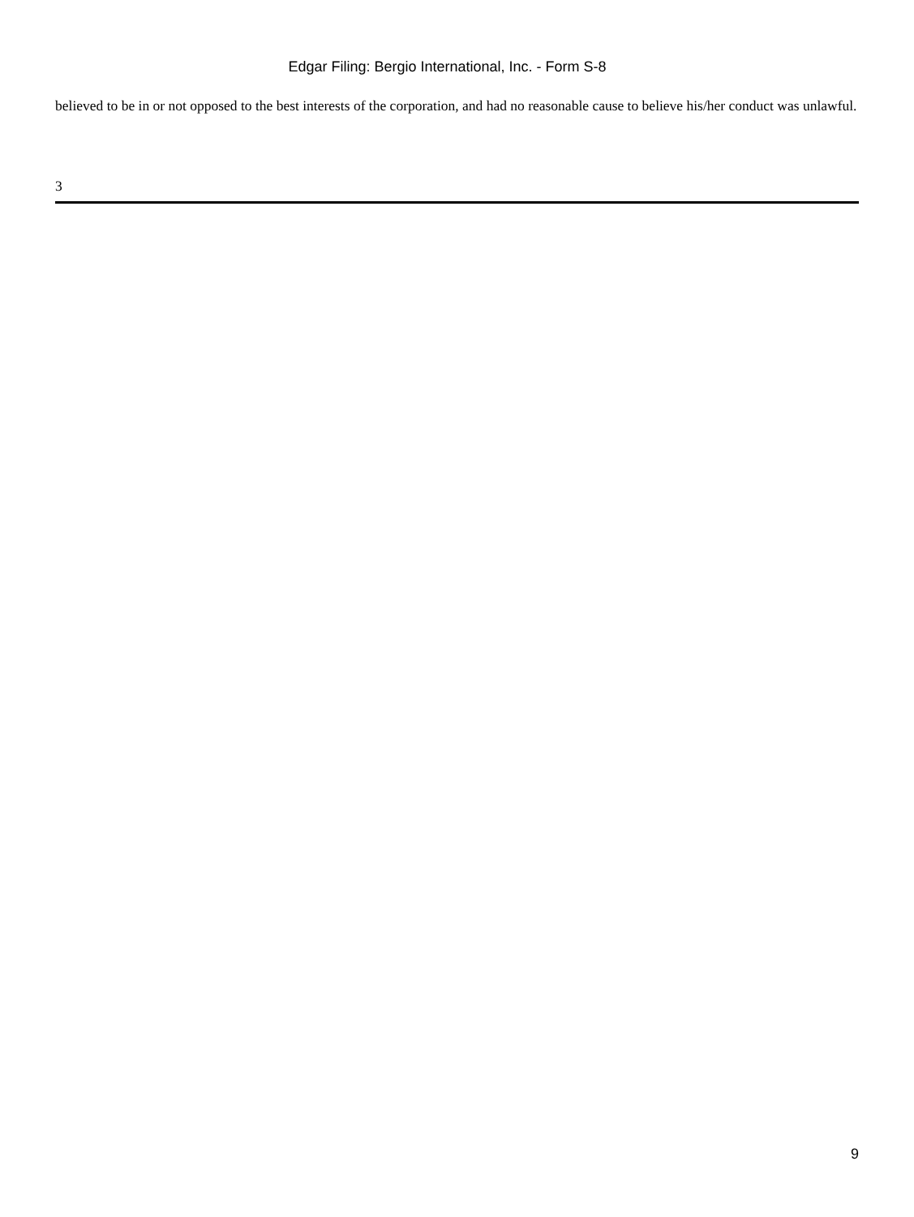Edgar Filing: Bergio International, Inc. - Form S-8
believed to be in or not opposed to the best interests of the corporation, and had no reasonable cause to believe his/her conduct was unlawful.
3
9